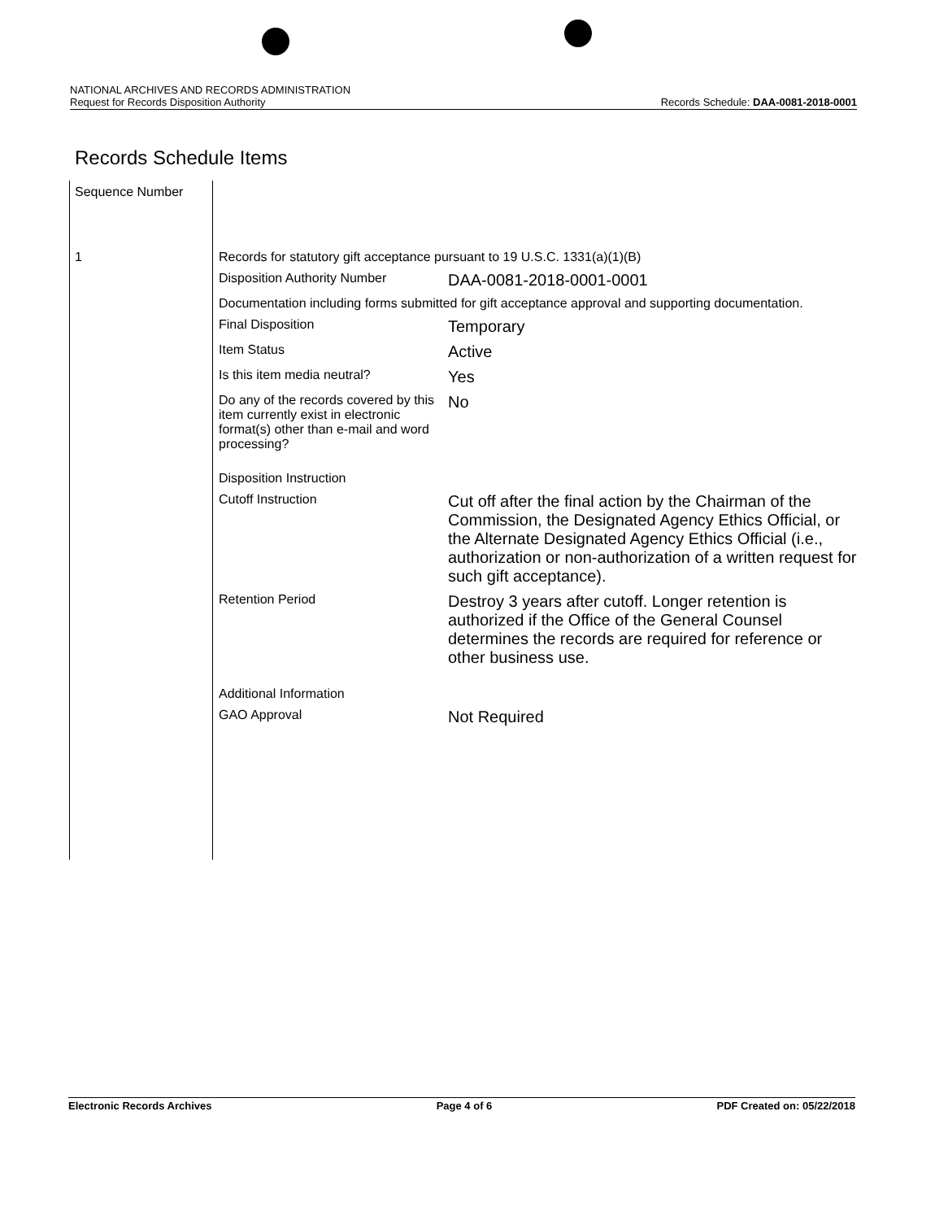NATIONAL ARCHIVES AND RECORDS ADMINISTRATION
Request for Records Disposition Authority Records Schedule: DAA-0081-2018-0001
Records Schedule Items
| Sequence Number | |
| 1 | / Records for statutory gift acceptance pursuant to 19 U.S.C. 1331(a)(1)(B) / / / Disposition Authority Number / DAA-0081-2018-0001-0001 / / Documentation including forms submitted for gift acceptance approval and supporting documentation. / / / Final Disposition / Temporary / / Item Status / Active / / Is this item media neutral? / Yes / / Do any of the records covered by this item currently exist in electronic format(s) other than e-mail and word processing? / No / / Disposition Instruction / / / Cutoff Instruction / Cut off after the final action by the Chairman of the Commission, the Designated Agency Ethics Official, or the Alternate Designated Agency Ethics Official (i.e., authorization or non-authorization of a written request for such gift acceptance). / / Retention Period / Destroy 3 years after cutoff. Longer retention is authorized if the Office of the General Counsel determines the records are required for reference or other business use. / / Additional Information / / / GAO Approval / Not Required / |
Electronic Records Archives Page 4 of 6 PDF Created on: 05/22/2018